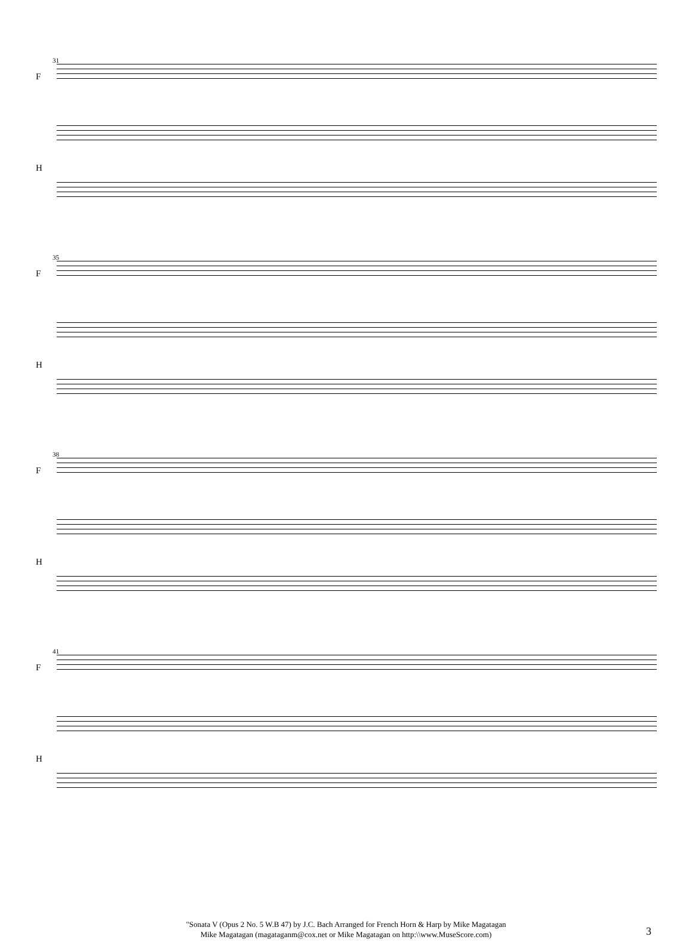31
F
H
35
F
H
38
F
H
41
F
H
"Sonata V (Opus 2 No. 5 W.B 47) by J.C. Bach Arranged for French Horn & Harp by Mike Magatagan
Mike Magatagan (magataganm@cox.net or Mike Magatagan on http:\\www.MuseScore.com)
3